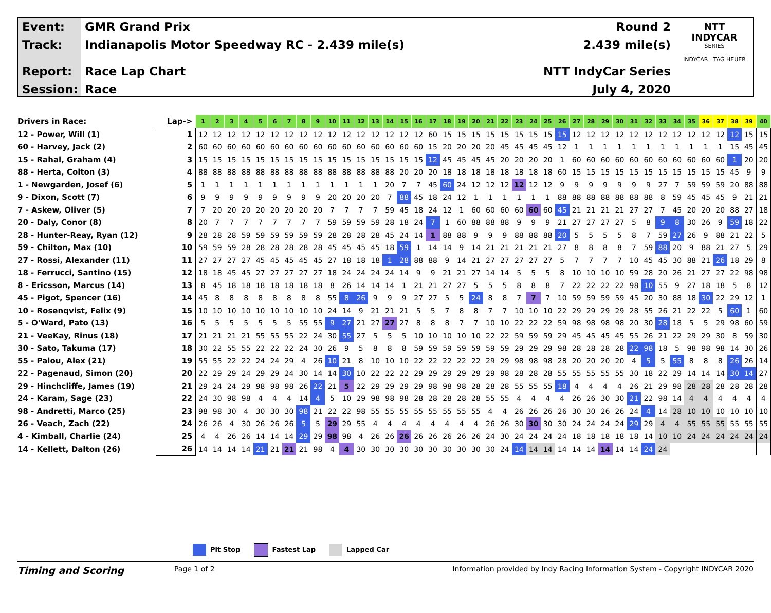Event:
Track:
Report:
Session:
GMR Grand Prix
Indianapolis Motor Speedway RC - 2.439 mile(s)
Race Lap Chart
Race
Round 2
2.439 mile(s)
NTT IndyCar Series
July 4, 2020
NTT
INDYCAR
SERIES
INDYCAR TAG HEUER
| Drivers in Race: | Lap-> | 1 | 2 | 3 | 4 | 5 | 6 | 7 | 8 | 9 | 10 | 11 | 12 | 13 | 14 | 15 | 16 | 17 | 18 | 19 | 20 | 21 | 22 | 23 | 24 | 25 | 26 | 27 | 28 | 29 | 30 | 31 | 32 | 33 | 34 | 35 | 36 | 37 | 38 | 39 | 40 |
| 12 - Power, Will (1) | 1 | 12 | 12 | 12 | 12 | 12 | 12 | 12 | 12 | 12 | 12 | 12 | 12 | 12 | 12 | 12 | 12 | 60 | 15 | 15 | 15 | 15 | 15 | 15 | 15 | 15 | 15 | 12 | 12 | 12 | 12 | 12 | 12 | 12 | 12 | 12 | 12 | 12 | 12 | 15 | 15 |
| 60 - Harvey, Jack (2) | 2 | 60 | 60 | 60 | 60 | 60 | 60 | 60 | 60 | 60 | 60 | 60 | 60 | 60 | 60 | 60 | 60 | 15 | 20 | 20 | 20 | 20 | 45 | 45 | 45 | 45 | 12 | 1 | 1 | 1 | 1 | 1 | 1 | 1 | 1 | 1 | 1 | 1 | 15 | 45 | 45 |
| 15 - Rahal, Graham (4) | 3 | 15 | 15 | 15 | 15 | 15 | 15 | 15 | 15 | 15 | 15 | 15 | 15 | 15 | 15 | 15 | 15 | 12 | 45 | 45 | 45 | 45 | 20 | 20 | 20 | 20 | 1 | 60 | 60 | 60 | 60 | 60 | 60 | 60 | 60 | 60 | 60 | 60 | 1 | 20 | 20 |
| 88 - Herta, Colton (3) | 4 | 88 | 88 | 88 | 88 | 88 | 88 | 88 | 88 | 88 | 88 | 88 | 88 | 88 | 88 | 20 | 20 | 20 | 18 | 18 | 18 | 18 | 18 | 18 | 18 | 18 | 60 | 15 | 15 | 15 | 15 | 15 | 15 | 15 | 15 | 15 | 15 | 15 | 45 | 9 | 9 |
| 1 - Newgarden, Josef (6) | 5 | 1 | 1 | 1 | 1 | 1 | 1 | 1 | 1 | 1 | 1 | 1 | 1 | 1 | 20 | 7 | 7 | 45 | 60 | 24 | 12 | 12 | 12 | 12 | 12 | 12 | 9 | 9 | 9 | 9 | 9 | 9 | 9 | 27 | 7 | 59 | 59 | 59 | 20 | 88 | 88 |
| 9 - Dixon, Scott (7) | 6 | 9 | 9 | 9 | 9 | 9 | 9 | 9 | 9 | 9 | 20 | 20 | 20 | 20 | 7 | 88 | 45 | 18 | 24 | 12 | 1 | 1 | 1 | 1 | 1 | 1 | 88 | 88 | 88 | 88 | 88 | 88 | 88 | 8 | 59 | 45 | 45 | 45 | 9 | 21 | 21 |
| 7 - Askew, Oliver (5) | 7 | 7 | 20 | 20 | 20 | 20 | 20 | 20 | 20 | 20 | 7 | 7 | 7 | 7 | 59 | 45 | 18 | 24 | 12 | 1 | 60 | 60 | 60 | 60 | 60 | 60 | 45 | 21 | 21 | 21 | 21 | 27 | 27 | 7 | 45 | 20 | 20 | 20 | 88 | 27 | 18 |
| 20 - Daly, Conor (8) | 8 | 20 | 7 | 7 | 7 | 7 | 7 | 7 | 7 | 7 | 59 | 59 | 59 | 59 | 28 | 18 | 24 | 7 | 1 | 60 | 88 | 88 | 88 | 9 | 9 | 9 | 21 | 27 | 27 | 27 | 27 | 5 | 8 | 9 | 8 | 30 | 26 | 9 | 59 | 18 | 22 |
| 28 - Hunter-Reay, Ryan (12) | 9 | 28 | 28 | 28 | 59 | 59 | 59 | 59 | 59 | 59 | 28 | 28 | 28 | 28 | 45 | 24 | 14 | 1 | 88 | 88 | 9 | 9 | 9 | 88 | 88 | 88 | 20 | 5 | 5 | 5 | 5 | 8 | 7 | 59 | 27 | 26 | 9 | 88 | 21 | 22 | 5 |
| 59 - Chilton, Max (10) | 10 | 59 | 59 | 59 | 28 | 28 | 28 | 28 | 28 | 28 | 45 | 45 | 45 | 45 | 18 | 59 | 1 | 14 | 14 | 9 | 14 | 21 | 21 | 21 | 21 | 21 | 27 | 8 | 8 | 8 | 8 | 7 | 59 | 88 | 20 | 9 | 88 | 21 | 27 | 5 | 29 |
| 27 - Rossi, Alexander (11) | 11 | 27 | 27 | 27 | 27 | 45 | 45 | 45 | 45 | 45 | 27 | 18 | 18 | 18 | 1 | 28 | 88 | 88 | 9 | 14 | 21 | 27 | 27 | 27 | 27 | 27 | 5 | 7 | 7 | 7 | 7 | 10 | 45 | 45 | 30 | 88 | 21 | 26 | 18 | 29 | 8 |
| 18 - Ferrucci, Santino (15) | 12 | 18 | 18 | 45 | 45 | 27 | 27 | 27 | 27 | 27 | 18 | 24 | 24 | 24 | 24 | 14 | 9 | 9 | 21 | 21 | 27 | 14 | 14 | 5 | 5 | 5 | 8 | 10 | 10 | 10 | 10 | 59 | 28 | 20 | 26 | 21 | 27 | 27 | 22 | 98 | 98 |
| 8 - Ericsson, Marcus (14) | 13 | 8 | 45 | 18 | 18 | 18 | 18 | 18 | 18 | 18 | 8 | 26 | 14 | 14 | 14 | 1 | 21 | 21 | 27 | 27 | 5 | 5 | 5 | 8 | 8 | 8 | 7 | 22 | 22 | 22 | 22 | 98 | 10 | 55 | 9 | 27 | 18 | 18 | 5 | 8 | 12 |
| 45 - Pigot, Spencer (16) | 14 | 45 | 8 | 8 | 8 | 8 | 8 | 8 | 8 | 8 | 55 | 8 | 26 | 9 | 9 | 9 | 27 | 27 | 5 | 5 | 24 | 8 | 8 | 7 | 7 | 7 | 10 | 59 | 59 | 59 | 59 | 45 | 20 | 30 | 88 | 18 | 30 | 22 | 29 | 12 | 1 |
| 10 - Rosenqvist, Felix (9) | 15 | 10 | 10 | 10 | 10 | 10 | 10 | 10 | 10 | 10 | 24 | 14 | 9 | 21 | 21 | 21 | 5 | 5 | 7 | 8 | 8 | 7 | 7 | 10 | 10 | 10 | 22 | 29 | 29 | 29 | 29 | 28 | 55 | 26 | 21 | 22 | 22 | 5 | 60 | 1 | 60 |
| 5 - O'Ward, Pato (13) | 16 | 5 | 5 | 5 | 5 | 5 | 5 | 5 | 55 | 55 | 9 | 27 | 21 | 27 | 27 | 27 | 8 | 8 | 8 | 7 | 7 | 10 | 10 | 22 | 22 | 22 | 59 | 98 | 98 | 98 | 98 | 20 | 30 | 28 | 18 | 5 | 5 | 29 | 98 | 60 | 59 |
| 21 - VeeKay, Rinus (18) | 17 | 21 | 21 | 21 | 21 | 55 | 55 | 55 | 22 | 24 | 30 | 55 | 27 | 5 | 5 | 5 | 10 | 10 | 10 | 10 | 10 | 22 | 22 | 59 | 59 | 59 | 29 | 45 | 45 | 45 | 45 | 55 | 26 | 21 | 22 | 29 | 29 | 30 | 8 | 59 | 30 |
| 30 - Sato, Takuma (17) | 18 | 30 | 22 | 55 | 55 | 22 | 22 | 22 | 24 | 30 | 26 | 9 | 5 | 8 | 8 | 8 | 59 | 59 | 59 | 59 | 59 | 59 | 59 | 29 | 29 | 29 | 98 | 28 | 28 | 28 | 28 | 22 | 98 | 18 | 5 | 98 | 98 | 98 | 14 | 30 | 26 |
| 55 - Palou, Alex (21) | 19 | 55 | 55 | 22 | 22 | 24 | 24 | 29 | 4 | 26 | 10 | 21 | 8 | 10 | 10 | 10 | 22 | 22 | 22 | 22 | 22 | 29 | 29 | 98 | 98 | 98 | 28 | 20 | 20 | 20 | 20 | 4 | 5 | 5 | 55 | 8 | 8 | 8 | 26 | 26 | 14 |
| 22 - Pagenaud, Simon (20) | 20 | 22 | 29 | 29 | 24 | 29 | 29 | 24 | 30 | 14 | 14 | 30 | 10 | 22 | 22 | 22 | 29 | 29 | 29 | 29 | 29 | 29 | 98 | 28 | 28 | 28 | 55 | 55 | 55 | 55 | 55 | 30 | 18 | 22 | 29 | 14 | 14 | 14 | 30 | 14 | 27 |
| 29 - Hinchcliffe, James (19) | 21 | 29 | 24 | 24 | 29 | 98 | 98 | 98 | 26 | 22 | 21 | 5 | 22 | 29 | 29 | 29 | 29 | 98 | 98 | 98 | 28 | 28 | 28 | 55 | 55 | 55 | 18 | 4 | 4 | 4 | 4 | 26 | 21 | 29 | 98 | 28 | 28 | 28 | 28 | 28 | 28 |
| 24 - Karam, Sage (23) | 22 | 24 | 30 | 98 | 98 | 4 | 4 | 4 | 14 | 4 | 5 | 10 | 29 | 98 | 98 | 98 | 28 | 28 | 28 | 28 | 28 | 55 | 55 | 4 | 4 | 4 | 4 | 26 | 26 | 30 | 30 | 21 | 22 | 98 | 14 | 4 | 4 | 4 | 4 | 4 | 4 |
| 98 - Andretti, Marco (25) | 23 | 98 | 98 | 30 | 4 | 30 | 30 | 30 | 98 | 21 | 22 | 22 | 98 | 55 | 55 | 55 | 55 | 55 | 55 | 55 | 55 | 4 | 4 | 26 | 26 | 26 | 26 | 30 | 30 | 26 | 26 | 24 | 4 | 14 | 28 | 10 | 10 | 10 | 10 | 10 | 10 |
| 26 - Veach, Zach (22) | 24 | 26 | 26 | 4 | 30 | 26 | 26 | 26 | 5 | 5 | 29 | 29 | 55 | 4 | 4 | 4 | 4 | 4 | 4 | 4 | 4 | 26 | 26 | 30 | 30 | 30 | 30 | 24 | 24 | 24 | 24 | 29 | 29 | 4 | 4 | 55 | 55 | 55 | 55 | 55 | 55 |
| 4 - Kimball, Charlie (24) | 25 | 4 | 4 | 26 | 26 | 14 | 14 | 14 | 29 | 29 | 98 | 98 | 4 | 26 | 26 | 26 | 26 | 26 | 26 | 26 | 26 | 24 | 30 | 24 | 24 | 24 | 24 | 18 | 18 | 18 | 18 | 18 | 14 | 10 | 10 | 24 | 24 | 24 | 24 | 24 | 24 |
| 14 - Kellett, Dalton (26) | 26 | 14 | 14 | 14 | 14 | 21 | 21 | 21 | 21 | 98 | 4 | 4 | 30 | 30 | 30 | 30 | 30 | 30 | 30 | 30 | 30 | 30 | 24 | 14 | 14 | 14 | 14 | 14 | 14 | 14 | 14 | 14 | 24 | 24 | | | | | | | |
Pit Stop Fastest Lap Lapped Car
Timing and Scoring
Page 1 of 2 Information provided by Indy Racing Information System - Copyright INDYCAR 2020